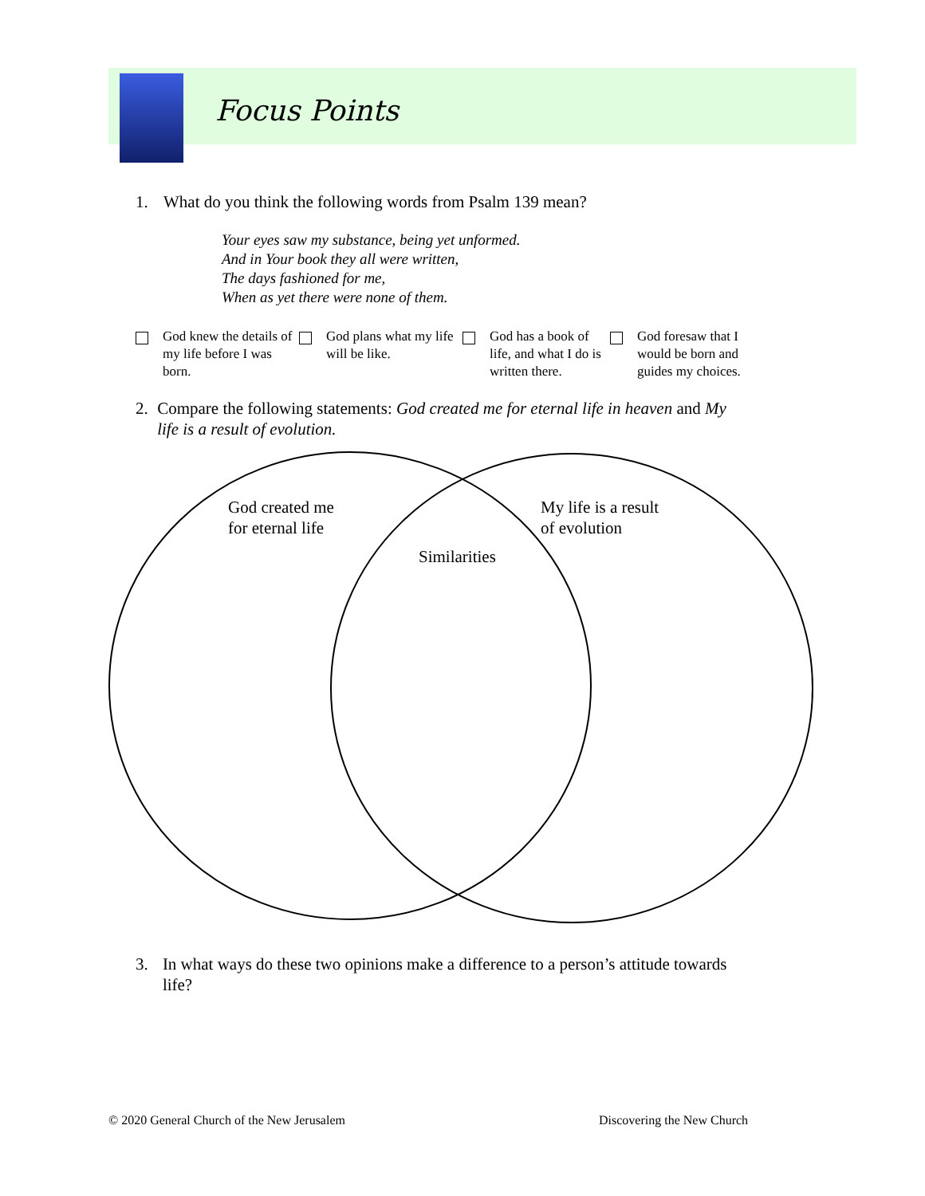Focus Points
1. What do you think the following words from Psalm 139 mean?
Your eyes saw my substance, being yet unformed.
And in Your book they all were written,
The days fashioned for me,
When as yet there were none of them.
God knew the details of my life before I was born.
God plans what my life will be like.
God has a book of life, and what I do is written there.
God foresaw that I would be born and guides my choices.
2. Compare the following statements: God created me for eternal life in heaven and My life is a result of evolution.
God created me
for eternal life
My life is a result
of evolution
Similarities
3. In what ways do these two opinions make a difference to a person’s attitude towards life?
© 2020 General Church of the New Jerusalem
Discovering the New Church